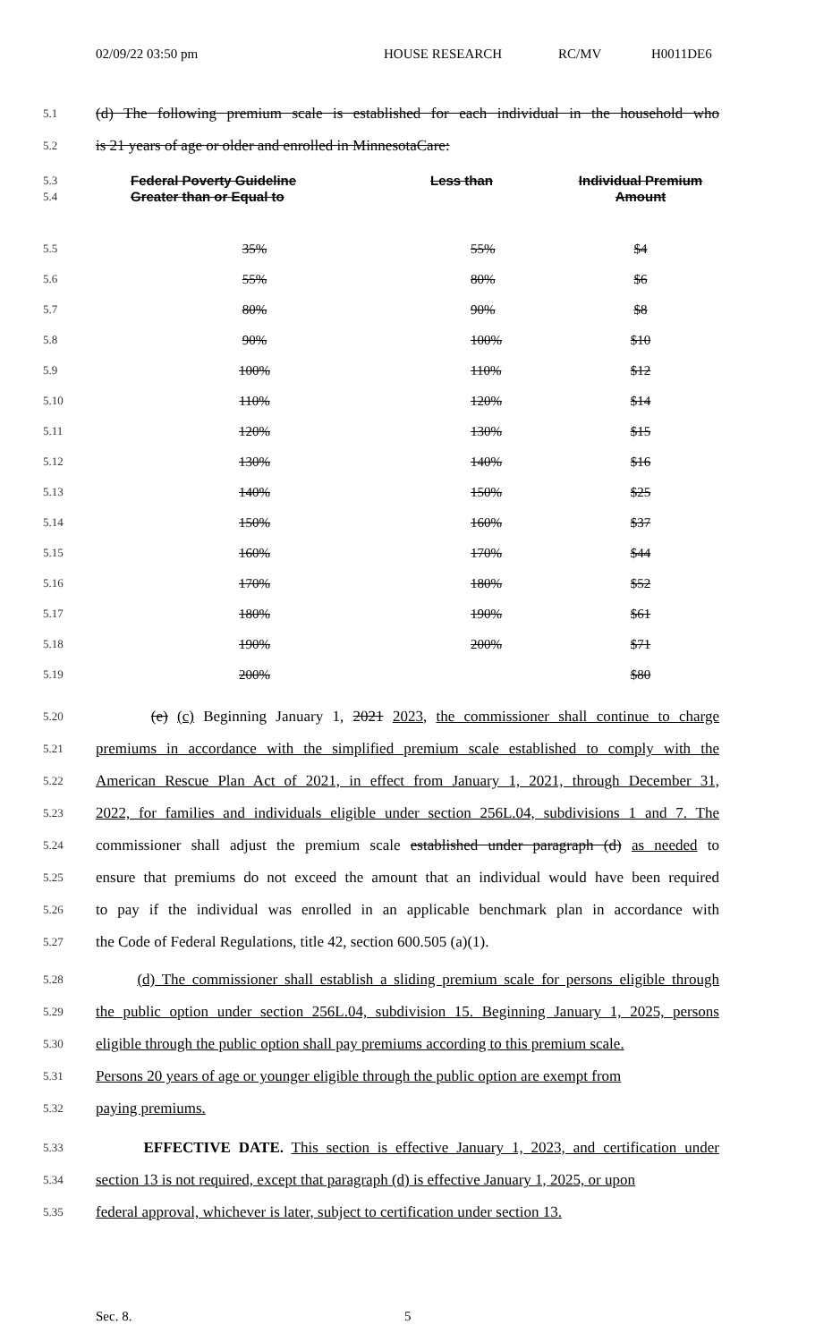02/09/22 03:50 pm HOUSE RESEARCH RC/MV H0011DE6
5.1
(d) The following premium scale is established for each individual in the household who
5.2
is 21 years of age or older and enrolled in MinnesotaCare:
| 5.3 5.4 | Federal Poverty Guideline Greater than or Equal to | Less than | Individual Premium Amount |
| --- | --- | --- | --- |
| 5.5 | 35% | 55% | $4 |
| 5.6 | 55% | 80% | $6 |
| 5.7 | 80% | 90% | $8 |
| 5.8 | 90% | 100% | $10 |
| 5.9 | 100% | 110% | $12 |
| 5.10 | 110% | 120% | $14 |
| 5.11 | 120% | 130% | $15 |
| 5.12 | 130% | 140% | $16 |
| 5.13 | 140% | 150% | $25 |
| 5.14 | 150% | 160% | $37 |
| 5.15 | 160% | 170% | $44 |
| 5.16 | 170% | 180% | $52 |
| 5.17 | 180% | 190% | $61 |
| 5.18 | 190% | 200% | $71 |
| 5.19 | 200% | | $80 |
5.20
(e) (c) Beginning January 1, 2021 2023, the commissioner shall continue to charge
5.21
premiums in accordance with the simplified premium scale established to comply with the
5.22
American Rescue Plan Act of 2021, in effect from January 1, 2021, through December 31,
5.23
2022, for families and individuals eligible under section 256L.04, subdivisions 1 and 7. The
5.24
commissioner shall adjust the premium scale established under paragraph (d) as needed to
5.25
ensure that premiums do not exceed the amount that an individual would have been required
5.26
to pay if the individual was enrolled in an applicable benchmark plan in accordance with
5.27
the Code of Federal Regulations, title 42, section 600.505 (a)(1).
5.28
(d) The commissioner shall establish a sliding premium scale for persons eligible through
5.29
the public option under section 256L.04, subdivision 15. Beginning January 1, 2025, persons
5.30
eligible through the public option shall pay premiums according to this premium scale.
5.31
Persons 20 years of age or younger eligible through the public option are exempt from
5.32
paying premiums.
5.33
EFFECTIVE DATE. This section is effective January 1, 2023, and certification under
5.34
section 13 is not required, except that paragraph (d) is effective January 1, 2025, or upon
5.35
federal approval, whichever is later, subject to certification under section 13.
Sec. 8. 5